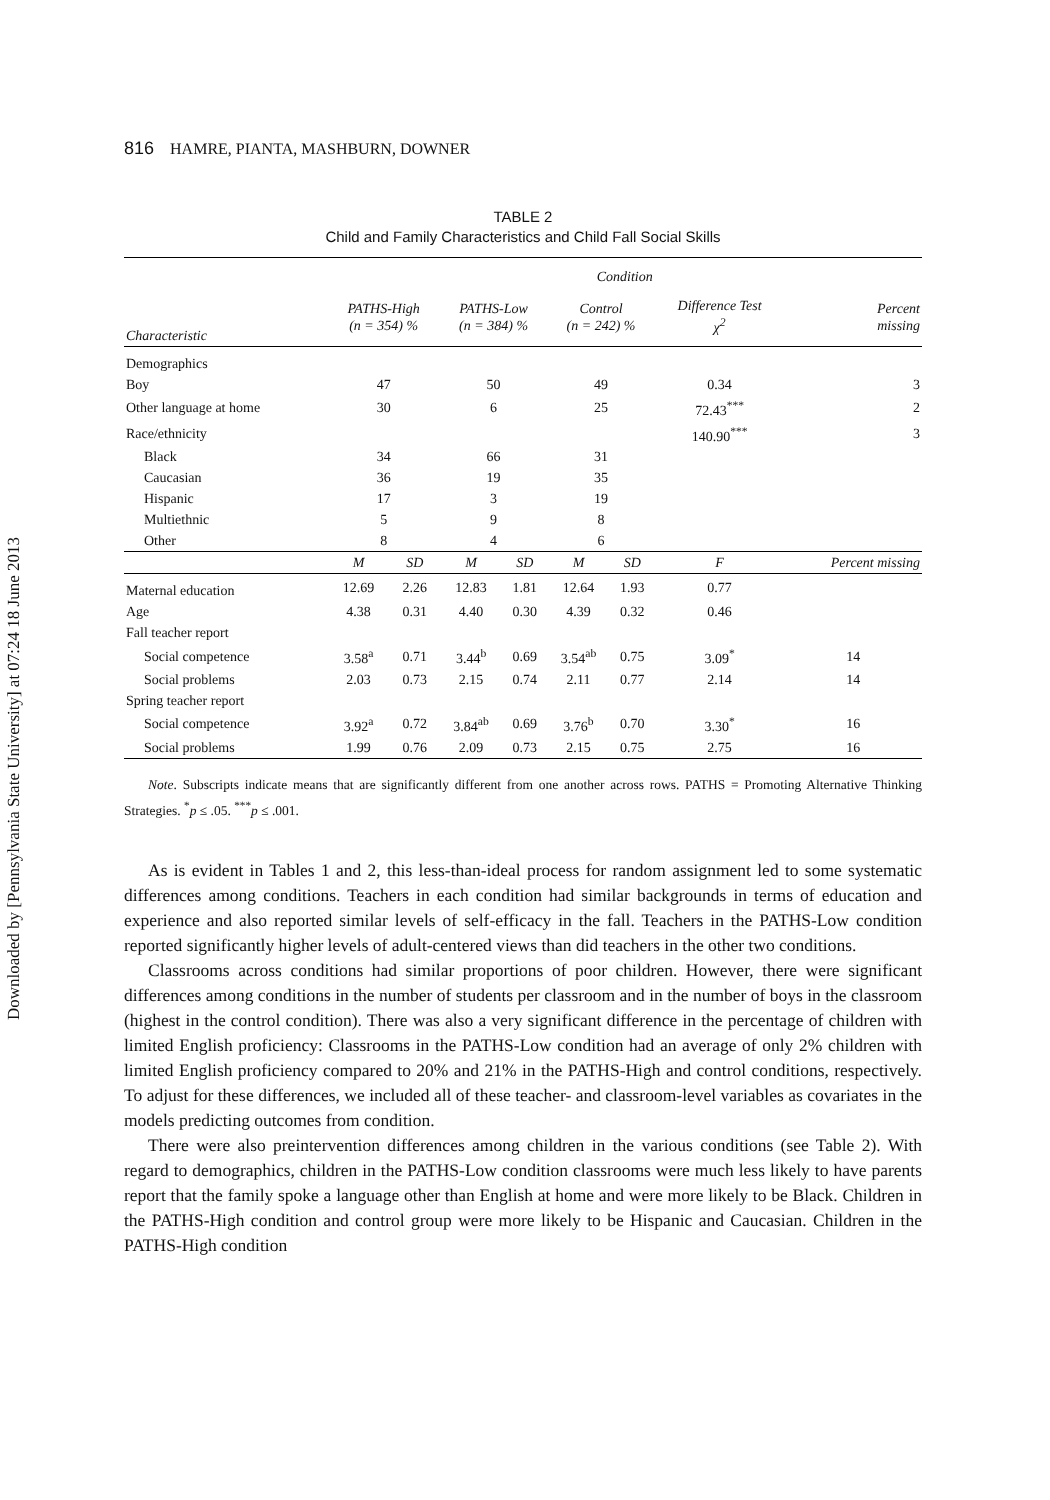Downloaded by [Pennsylvania State University] at 07:24 18 June 2013
816 HAMRE, PIANTA, MASHBURN, DOWNER
TABLE 2
Child and Family Characteristics and Child Fall Social Skills
| | Condition | | | | | | | |
| --- | --- | --- | --- | --- | --- | --- | --- | --- |
| Characteristic | PATHS-High (n = 354) % | | PATHS-Low (n = 384) % | | Control (n = 242) % | | Difference Test χ<sup>2</sup> | Percent missing |
| Demographics | | | | | | | | |
| Boy | 47 | | 50 | | 49 | | 0.34 | 3 |
| Other language at home | 30 | | 6 | | 25 | | 72.43<sup>***</sup> | 2 |
| Race/ethnicity | | | | | | | 140.90<sup>***</sup> | 3 |
| Black | 34 | | 66 | | 31 | | | |
| Caucasian | 36 | | 19 | | 35 | | | |
| Hispanic | 17 | | 3 | | 19 | | | |
| Multiethnic | 5 | | 9 | | 8 | | | |
| Other | 8 | | 4 | | 6 | | | |
| | M | SD | M | SD | M | SD | F | Percent missing |
| Maternal education | 12.69 | 2.26 | 12.83 | 1.81 | 12.64 | 1.93 | 0.77 | |
| Age | 4.38 | 0.31 | 4.40 | 0.30 | 4.39 | 0.32 | 0.46 | |
| Fall teacher report | | | | | | | | |
| Social competence | 3.58<sup>a</sup> | 0.71 | 3.44<sup>b</sup> | 0.69 | 3.54<sup>ab</sup> | 0.75 | 3.09<sup>*</sup> | 14 |
| Social problems | 2.03 | 0.73 | 2.15 | 0.74 | 2.11 | 0.77 | 2.14 | 14 |
| Spring teacher report | | | | | | | | |
| Social competence | 3.92<sup>a</sup> | 0.72 | 3.84<sup>ab</sup> | 0.69 | 3.76<sup>b</sup> | 0.70 | 3.30<sup>*</sup> | 16 |
| Social problems | 1.99 | 0.76 | 2.09 | 0.73 | 2.15 | 0.75 | 2.75 | 16 |
Note. Subscripts indicate means that are significantly different from one another across rows. PATHS = Promoting Alternative Thinking Strategies. <sup>*</sup>p ≤ .05. <sup>***</sup>p ≤ .001.
As is evident in Tables 1 and 2, this less-than-ideal process for random assignment led to some systematic differences among conditions. Teachers in each condition had similar backgrounds in terms of education and experience and also reported similar levels of self-efficacy in the fall. Teachers in the PATHS-Low condition reported significantly higher levels of adult-centered views than did teachers in the other two conditions.
Classrooms across conditions had similar proportions of poor children. However, there were significant differences among conditions in the number of students per classroom and in the number of boys in the classroom (highest in the control condition). There was also a very significant difference in the percentage of children with limited English proficiency: Classrooms in the PATHS-Low condition had an average of only 2% children with limited English proficiency compared to 20% and 21% in the PATHS-High and control conditions, respectively. To adjust for these differences, we included all of these teacher- and classroom-level variables as covariates in the models predicting outcomes from condition.
There were also preintervention differences among children in the various conditions (see Table 2). With regard to demographics, children in the PATHS-Low condition classrooms were much less likely to have parents report that the family spoke a language other than English at home and were more likely to be Black. Children in the PATHS-High condition and control group were more likely to be Hispanic and Caucasian. Children in the PATHS-High condition